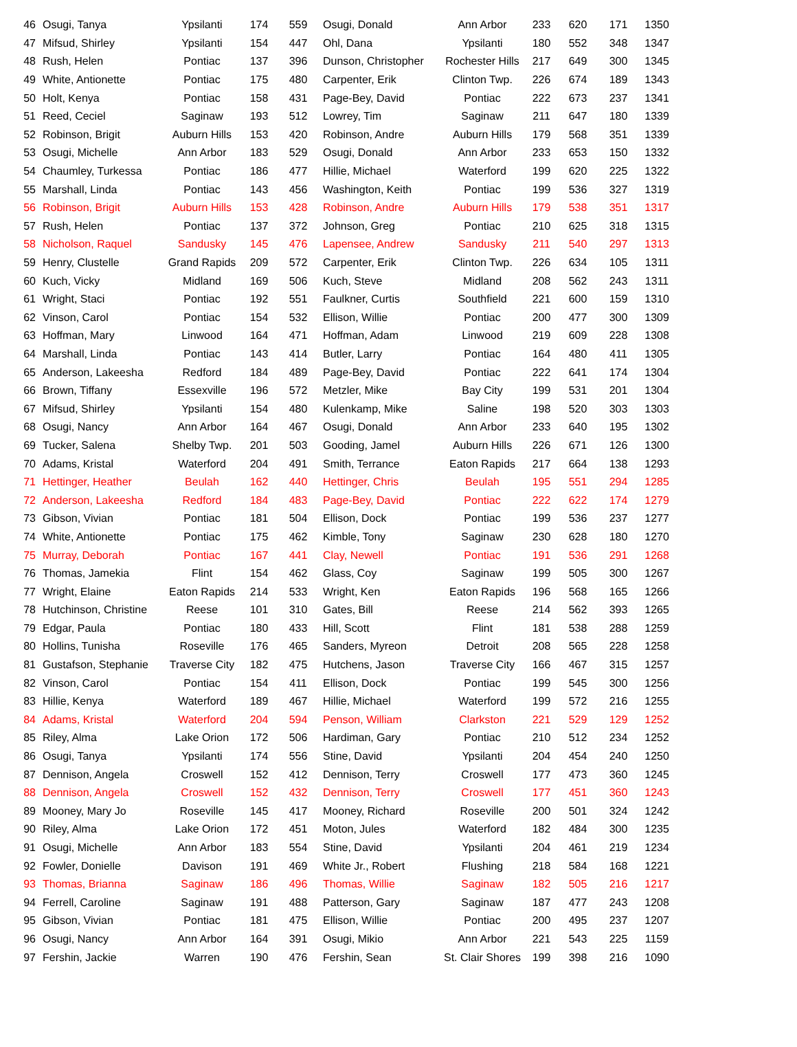| 46 | Osugi, Tanya | Ypsilanti | 174 | 559 | Osugi, Donald | Ann Arbor | 233 | 620 | 171 | 1350 |
| 47 | Mifsud, Shirley | Ypsilanti | 154 | 447 | Ohl, Dana | Ypsilanti | 180 | 552 | 348 | 1347 |
| 48 | Rush, Helen | Pontiac | 137 | 396 | Dunson, Christopher | Rochester Hills | 217 | 649 | 300 | 1345 |
| 49 | White, Antionette | Pontiac | 175 | 480 | Carpenter, Erik | Clinton Twp. | 226 | 674 | 189 | 1343 |
| 50 | Holt, Kenya | Pontiac | 158 | 431 | Page-Bey, David | Pontiac | 222 | 673 | 237 | 1341 |
| 51 | Reed, Ceciel | Saginaw | 193 | 512 | Lowrey, Tim | Saginaw | 211 | 647 | 180 | 1339 |
| 52 | Robinson, Brigit | Auburn Hills | 153 | 420 | Robinson, Andre | Auburn Hills | 179 | 568 | 351 | 1339 |
| 53 | Osugi, Michelle | Ann Arbor | 183 | 529 | Osugi, Donald | Ann Arbor | 233 | 653 | 150 | 1332 |
| 54 | Chaumley, Turkessa | Pontiac | 186 | 477 | Hillie, Michael | Waterford | 199 | 620 | 225 | 1322 |
| 55 | Marshall, Linda | Pontiac | 143 | 456 | Washington, Keith | Pontiac | 199 | 536 | 327 | 1319 |
| 56 | Robinson, Brigit | Auburn Hills | 153 | 428 | Robinson, Andre | Auburn Hills | 179 | 538 | 351 | 1317 |
| 57 | Rush, Helen | Pontiac | 137 | 372 | Johnson, Greg | Pontiac | 210 | 625 | 318 | 1315 |
| 58 | Nicholson, Raquel | Sandusky | 145 | 476 | Lapensee, Andrew | Sandusky | 211 | 540 | 297 | 1313 |
| 59 | Henry, Clustelle | Grand Rapids | 209 | 572 | Carpenter, Erik | Clinton Twp. | 226 | 634 | 105 | 1311 |
| 60 | Kuch, Vicky | Midland | 169 | 506 | Kuch, Steve | Midland | 208 | 562 | 243 | 1311 |
| 61 | Wright, Staci | Pontiac | 192 | 551 | Faulkner, Curtis | Southfield | 221 | 600 | 159 | 1310 |
| 62 | Vinson, Carol | Pontiac | 154 | 532 | Ellison, Willie | Pontiac | 200 | 477 | 300 | 1309 |
| 63 | Hoffman, Mary | Linwood | 164 | 471 | Hoffman, Adam | Linwood | 219 | 609 | 228 | 1308 |
| 64 | Marshall, Linda | Pontiac | 143 | 414 | Butler, Larry | Pontiac | 164 | 480 | 411 | 1305 |
| 65 | Anderson, Lakeesha | Redford | 184 | 489 | Page-Bey, David | Pontiac | 222 | 641 | 174 | 1304 |
| 66 | Brown, Tiffany | Essexville | 196 | 572 | Metzler, Mike | Bay City | 199 | 531 | 201 | 1304 |
| 67 | Mifsud, Shirley | Ypsilanti | 154 | 480 | Kulenkamp, Mike | Saline | 198 | 520 | 303 | 1303 |
| 68 | Osugi, Nancy | Ann Arbor | 164 | 467 | Osugi, Donald | Ann Arbor | 233 | 640 | 195 | 1302 |
| 69 | Tucker, Salena | Shelby Twp. | 201 | 503 | Gooding, Jamel | Auburn Hills | 226 | 671 | 126 | 1300 |
| 70 | Adams, Kristal | Waterford | 204 | 491 | Smith, Terrance | Eaton Rapids | 217 | 664 | 138 | 1293 |
| 71 | Hettinger, Heather | Beulah | 162 | 440 | Hettinger, Chris | Beulah | 195 | 551 | 294 | 1285 |
| 72 | Anderson, Lakeesha | Redford | 184 | 483 | Page-Bey, David | Pontiac | 222 | 622 | 174 | 1279 |
| 73 | Gibson, Vivian | Pontiac | 181 | 504 | Ellison, Dock | Pontiac | 199 | 536 | 237 | 1277 |
| 74 | White, Antionette | Pontiac | 175 | 462 | Kimble, Tony | Saginaw | 230 | 628 | 180 | 1270 |
| 75 | Murray, Deborah | Pontiac | 167 | 441 | Clay, Newell | Pontiac | 191 | 536 | 291 | 1268 |
| 76 | Thomas, Jamekia | Flint | 154 | 462 | Glass, Coy | Saginaw | 199 | 505 | 300 | 1267 |
| 77 | Wright, Elaine | Eaton Rapids | 214 | 533 | Wright, Ken | Eaton Rapids | 196 | 568 | 165 | 1266 |
| 78 | Hutchinson, Christine | Reese | 101 | 310 | Gates, Bill | Reese | 214 | 562 | 393 | 1265 |
| 79 | Edgar, Paula | Pontiac | 180 | 433 | Hill, Scott | Flint | 181 | 538 | 288 | 1259 |
| 80 | Hollins, Tunisha | Roseville | 176 | 465 | Sanders, Myreon | Detroit | 208 | 565 | 228 | 1258 |
| 81 | Gustafson, Stephanie | Traverse City | 182 | 475 | Hutchens, Jason | Traverse City | 166 | 467 | 315 | 1257 |
| 82 | Vinson, Carol | Pontiac | 154 | 411 | Ellison, Dock | Pontiac | 199 | 545 | 300 | 1256 |
| 83 | Hillie, Kenya | Waterford | 189 | 467 | Hillie, Michael | Waterford | 199 | 572 | 216 | 1255 |
| 84 | Adams, Kristal | Waterford | 204 | 594 | Penson, William | Clarkston | 221 | 529 | 129 | 1252 |
| 85 | Riley, Alma | Lake Orion | 172 | 506 | Hardiman, Gary | Pontiac | 210 | 512 | 234 | 1252 |
| 86 | Osugi, Tanya | Ypsilanti | 174 | 556 | Stine, David | Ypsilanti | 204 | 454 | 240 | 1250 |
| 87 | Dennison, Angela | Croswell | 152 | 412 | Dennison, Terry | Croswell | 177 | 473 | 360 | 1245 |
| 88 | Dennison, Angela | Croswell | 152 | 432 | Dennison, Terry | Croswell | 177 | 451 | 360 | 1243 |
| 89 | Mooney, Mary Jo | Roseville | 145 | 417 | Mooney, Richard | Roseville | 200 | 501 | 324 | 1242 |
| 90 | Riley, Alma | Lake Orion | 172 | 451 | Moton, Jules | Waterford | 182 | 484 | 300 | 1235 |
| 91 | Osugi, Michelle | Ann Arbor | 183 | 554 | Stine, David | Ypsilanti | 204 | 461 | 219 | 1234 |
| 92 | Fowler, Donielle | Davison | 191 | 469 | White Jr., Robert | Flushing | 218 | 584 | 168 | 1221 |
| 93 | Thomas, Brianna | Saginaw | 186 | 496 | Thomas, Willie | Saginaw | 182 | 505 | 216 | 1217 |
| 94 | Ferrell, Caroline | Saginaw | 191 | 488 | Patterson, Gary | Saginaw | 187 | 477 | 243 | 1208 |
| 95 | Gibson, Vivian | Pontiac | 181 | 475 | Ellison, Willie | Pontiac | 200 | 495 | 237 | 1207 |
| 96 | Osugi, Nancy | Ann Arbor | 164 | 391 | Osugi, Mikio | Ann Arbor | 221 | 543 | 225 | 1159 |
| 97 | Fershin, Jackie | Warren | 190 | 476 | Fershin, Sean | St. Clair Shores | 199 | 398 | 216 | 1090 |